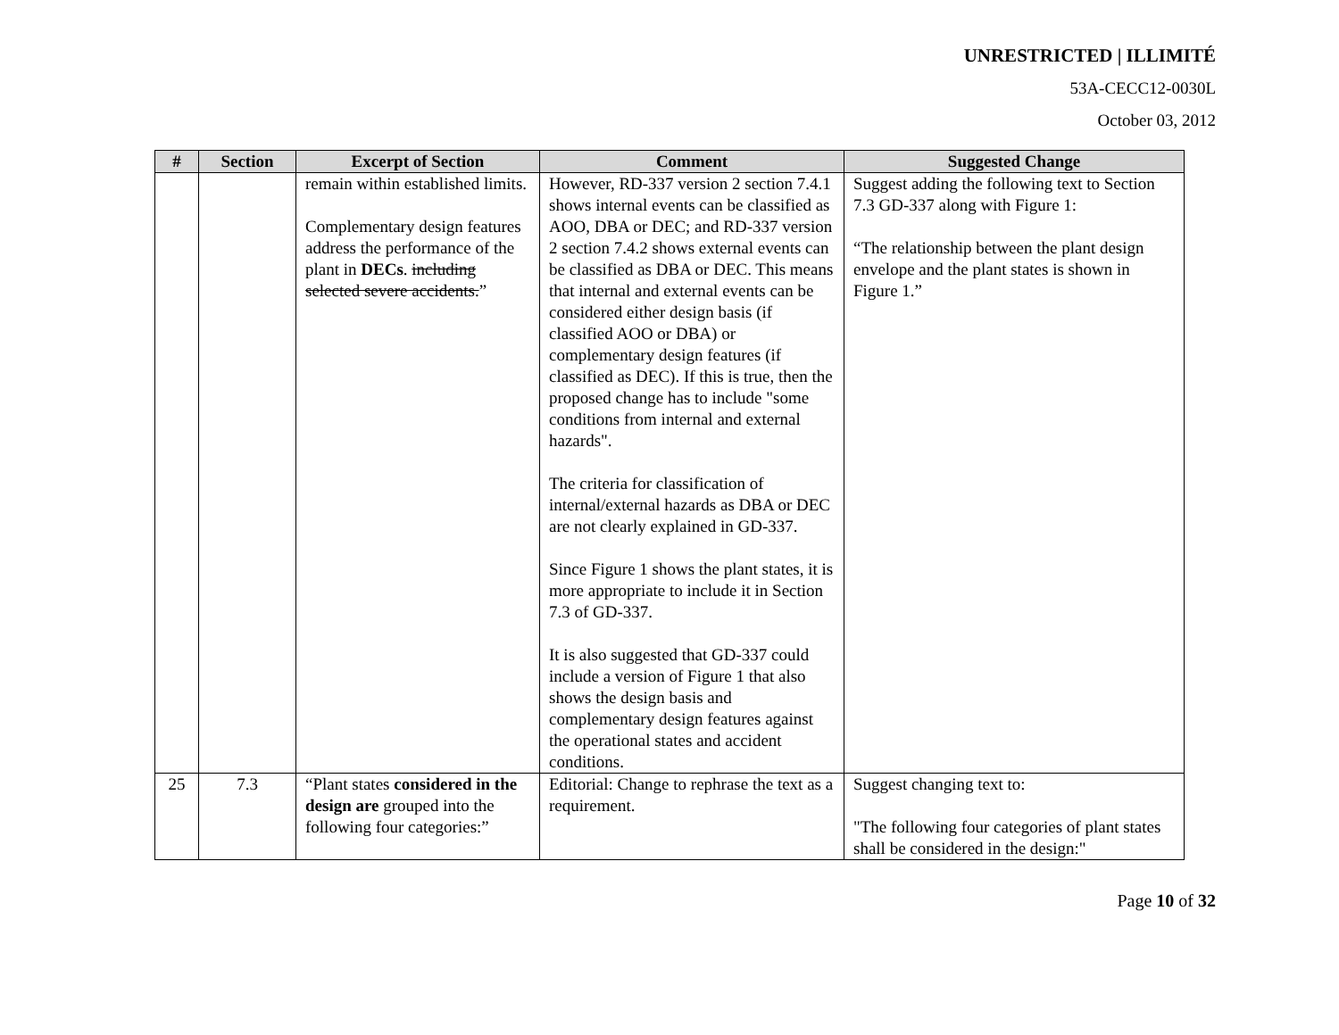UNRESTRICTED | ILLIMITÉ
53A-CECC12-0030L
October 03, 2012
| # | Section | Excerpt of Section | Comment | Suggested Change |
| --- | --- | --- | --- | --- |
| | | remain within established limits. Complementary design features address the performance of the plant in DECs . including selected severe accidents. ” | However, RD-337 version 2 section 7.4.1 shows internal events can be classified as AOO, DBA or DEC; and RD-337 version 2 section 7.4.2 shows external events can be classified as DBA or DEC. This means that internal and external events can be considered either design basis (if classified AOO or DBA) or complementary design features (if classified as DEC). If this is true, then the proposed change has to include "some conditions from internal and external hazards". The criteria for classification of internal/external hazards as DBA or DEC are not clearly explained in GD-337. Since Figure 1 shows the plant states, it is more appropriate to include it in Section 7.3 of GD-337. It is also suggested that GD-337 could include a version of Figure 1 that also shows the design basis and complementary design features against the operational states and accident conditions. | Suggest adding the following text to Section 7.3 GD-337 along with Figure 1: “The relationship between the plant design envelope and the plant states is shown in Figure 1.” |
| 25 | 7.3 | “Plant states considered in the design are grouped into the following four categories:” | Editorial: Change to rephrase the text as a requirement. | Suggest changing text to: "The following four categories of plant states shall be considered in the design:" |
Page 10 of 32